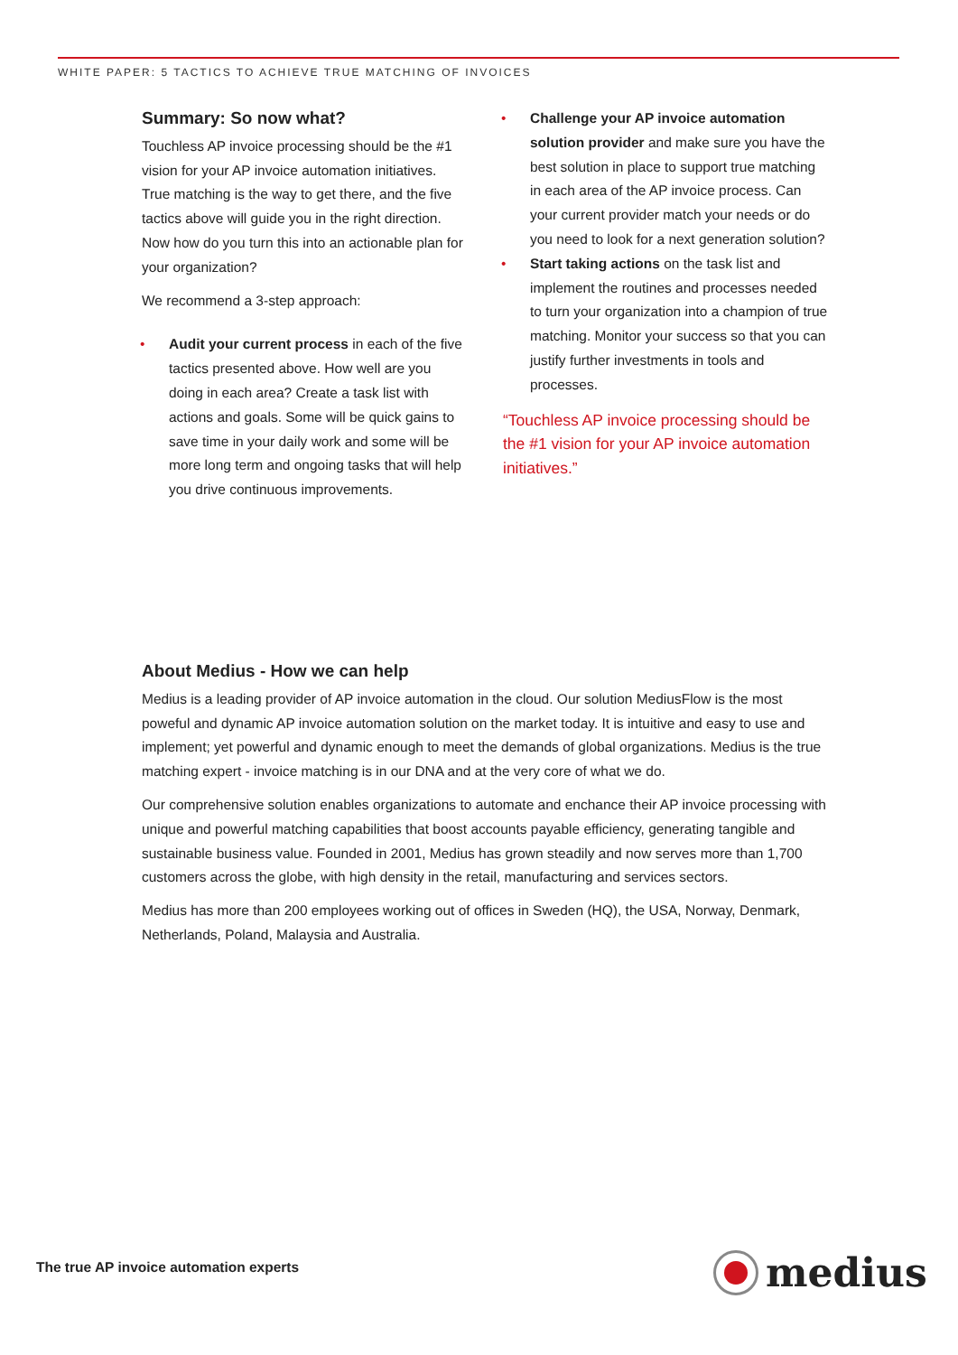WHITE PAPER: 5 TACTICS TO ACHIEVE TRUE MATCHING OF INVOICES
Summary: So now what?
Touchless AP invoice processing should be the #1 vision for your AP invoice automation initiatives. True matching is the way to get there, and the five tactics above will guide you in the right direction. Now how do you turn this into an actionable plan for your organization?
We recommend a 3-step approach:
• Audit your current process in each of the five tactics presented above. How well are you doing in each area? Create a task list with actions and goals. Some will be quick gains to save time in your daily work and some will be more long term and ongoing tasks that will help you drive continuous improvements.
• Challenge your AP invoice automation solution provider and make sure you have the best solution in place to support true matching in each area of the AP invoice process. Can your current provider match your needs or do you need to look for a next generation solution?
• Start taking actions on the task list and implement the routines and processes needed to turn your organization into a champion of true matching. Monitor your success so that you can justify further investments in tools and processes.
“Touchless AP invoice processing should be the #1 vision for your AP invoice automation initiatives.”
About Medius - How we can help
Medius is a leading provider of AP invoice automation in the cloud. Our solution MediusFlow is the most poweful and dynamic AP invoice automation solution on the market today. It is intuitive and easy to use and implement; yet powerful and dynamic enough to meet the demands of global organizations. Medius is the true matching expert - invoice matching is in our DNA and at the very core of what we do.
Our comprehensive solution enables organizations to automate and enchance their AP invoice processing with unique and powerful matching capabilities that boost accounts payable efficiency, generating tangible and sustainable business value. Founded in 2001, Medius has grown steadily and now serves more than 1,700 customers across the globe, with high density in the retail, manufacturing and services sectors.
Medius has more than 200 employees working out of offices in Sweden (HQ), the USA, Norway, Denmark, Netherlands, Poland, Malaysia and Australia.
The true AP invoice automation experts
medius